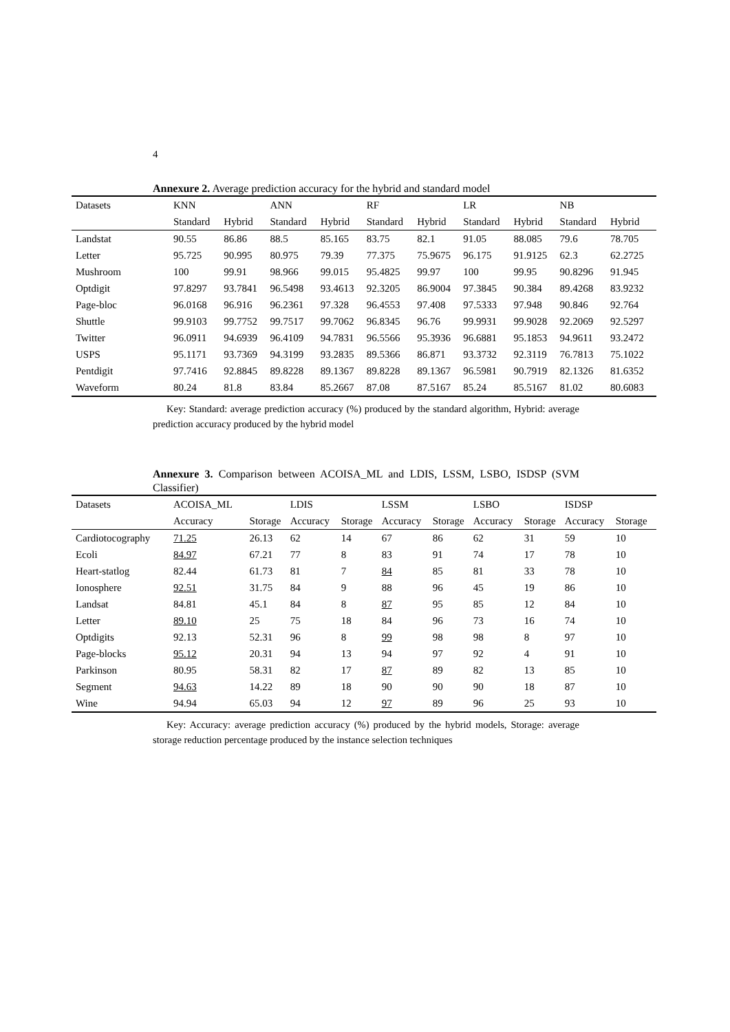4
Annexure 2. Average prediction accuracy for the hybrid and standard model
| Datasets | KNN | | ANN | | RF | | LR | | NB | |
| --- | --- | --- | --- | --- | --- | --- | --- | --- | --- | --- |
| | Standard | Hybrid | Standard | Hybrid | Standard | Hybrid | Standard | Hybrid | Standard | Hybrid |
| Landstat | 90.55 | 86.86 | 88.5 | 85.165 | 83.75 | 82.1 | 91.05 | 88.085 | 79.6 | 78.705 |
| Letter | 95.725 | 90.995 | 80.975 | 79.39 | 77.375 | 75.9675 | 96.175 | 91.9125 | 62.3 | 62.2725 |
| Mushroom | 100 | 99.91 | 98.966 | 99.015 | 95.4825 | 99.97 | 100 | 99.95 | 90.8296 | 91.945 |
| Optdigit | 97.8297 | 93.7841 | 96.5498 | 93.4613 | 92.3205 | 86.9004 | 97.3845 | 90.384 | 89.4268 | 83.9232 |
| Page-bloc | 96.0168 | 96.916 | 96.2361 | 97.328 | 96.4553 | 97.408 | 97.5333 | 97.948 | 90.846 | 92.764 |
| Shuttle | 99.9103 | 99.7752 | 99.7517 | 99.7062 | 96.8345 | 96.76 | 99.9931 | 99.9028 | 92.2069 | 92.5297 |
| Twitter | 96.0911 | 94.6939 | 96.4109 | 94.7831 | 96.5566 | 95.3936 | 96.6881 | 95.1853 | 94.9611 | 93.2472 |
| USPS | 95.1171 | 93.7369 | 94.3199 | 93.2835 | 89.5366 | 86.871 | 93.3732 | 92.3119 | 76.7813 | 75.1022 |
| Pentdigit | 97.7416 | 92.8845 | 89.8228 | 89.1367 | 89.8228 | 89.1367 | 96.5981 | 90.7919 | 82.1326 | 81.6352 |
| Waveform | 80.24 | 81.8 | 83.84 | 85.2667 | 87.08 | 87.5167 | 85.24 | 85.5167 | 81.02 | 80.6083 |
Key: Standard: average prediction accuracy (%) produced by the standard algorithm, Hybrid: average prediction accuracy produced by the hybrid model
Annexure 3. Comparison between ACOISA_ML and LDIS, LSSM, LSBO, ISDSP (SVM Classifier)
| Datasets | ACOISA_ML | | LDIS | | LSSM | | LSBO | | ISDSP | |
| --- | --- | --- | --- | --- | --- | --- | --- | --- | --- | --- |
| | Accuracy | Storage | Accuracy | Storage | Accuracy | Storage | Accuracy | Storage | Accuracy | Storage |
| Cardiotocography | 71.25 | 26.13 | 62 | 14 | 67 | 86 | 62 | 31 | 59 | 10 |
| Ecoli | 84.97 | 67.21 | 77 | 8 | 83 | 91 | 74 | 17 | 78 | 10 |
| Heart-statlog | 82.44 | 61.73 | 81 | 7 | 84 | 85 | 81 | 33 | 78 | 10 |
| Ionosphere | 92.51 | 31.75 | 84 | 9 | 88 | 96 | 45 | 19 | 86 | 10 |
| Landsat | 84.81 | 45.1 | 84 | 8 | 87 | 95 | 85 | 12 | 84 | 10 |
| Letter | 89.10 | 25 | 75 | 18 | 84 | 96 | 73 | 16 | 74 | 10 |
| Optdigits | 92.13 | 52.31 | 96 | 8 | 99 | 98 | 98 | 8 | 97 | 10 |
| Page-blocks | 95.12 | 20.31 | 94 | 13 | 94 | 97 | 92 | 4 | 91 | 10 |
| Parkinson | 80.95 | 58.31 | 82 | 17 | 87 | 89 | 82 | 13 | 85 | 10 |
| Segment | 94.63 | 14.22 | 89 | 18 | 90 | 90 | 90 | 18 | 87 | 10 |
| Wine | 94.94 | 65.03 | 94 | 12 | 97 | 89 | 96 | 25 | 93 | 10 |
Key: Accuracy: average prediction accuracy (%) produced by the hybrid models, Storage: average storage reduction percentage produced by the instance selection techniques